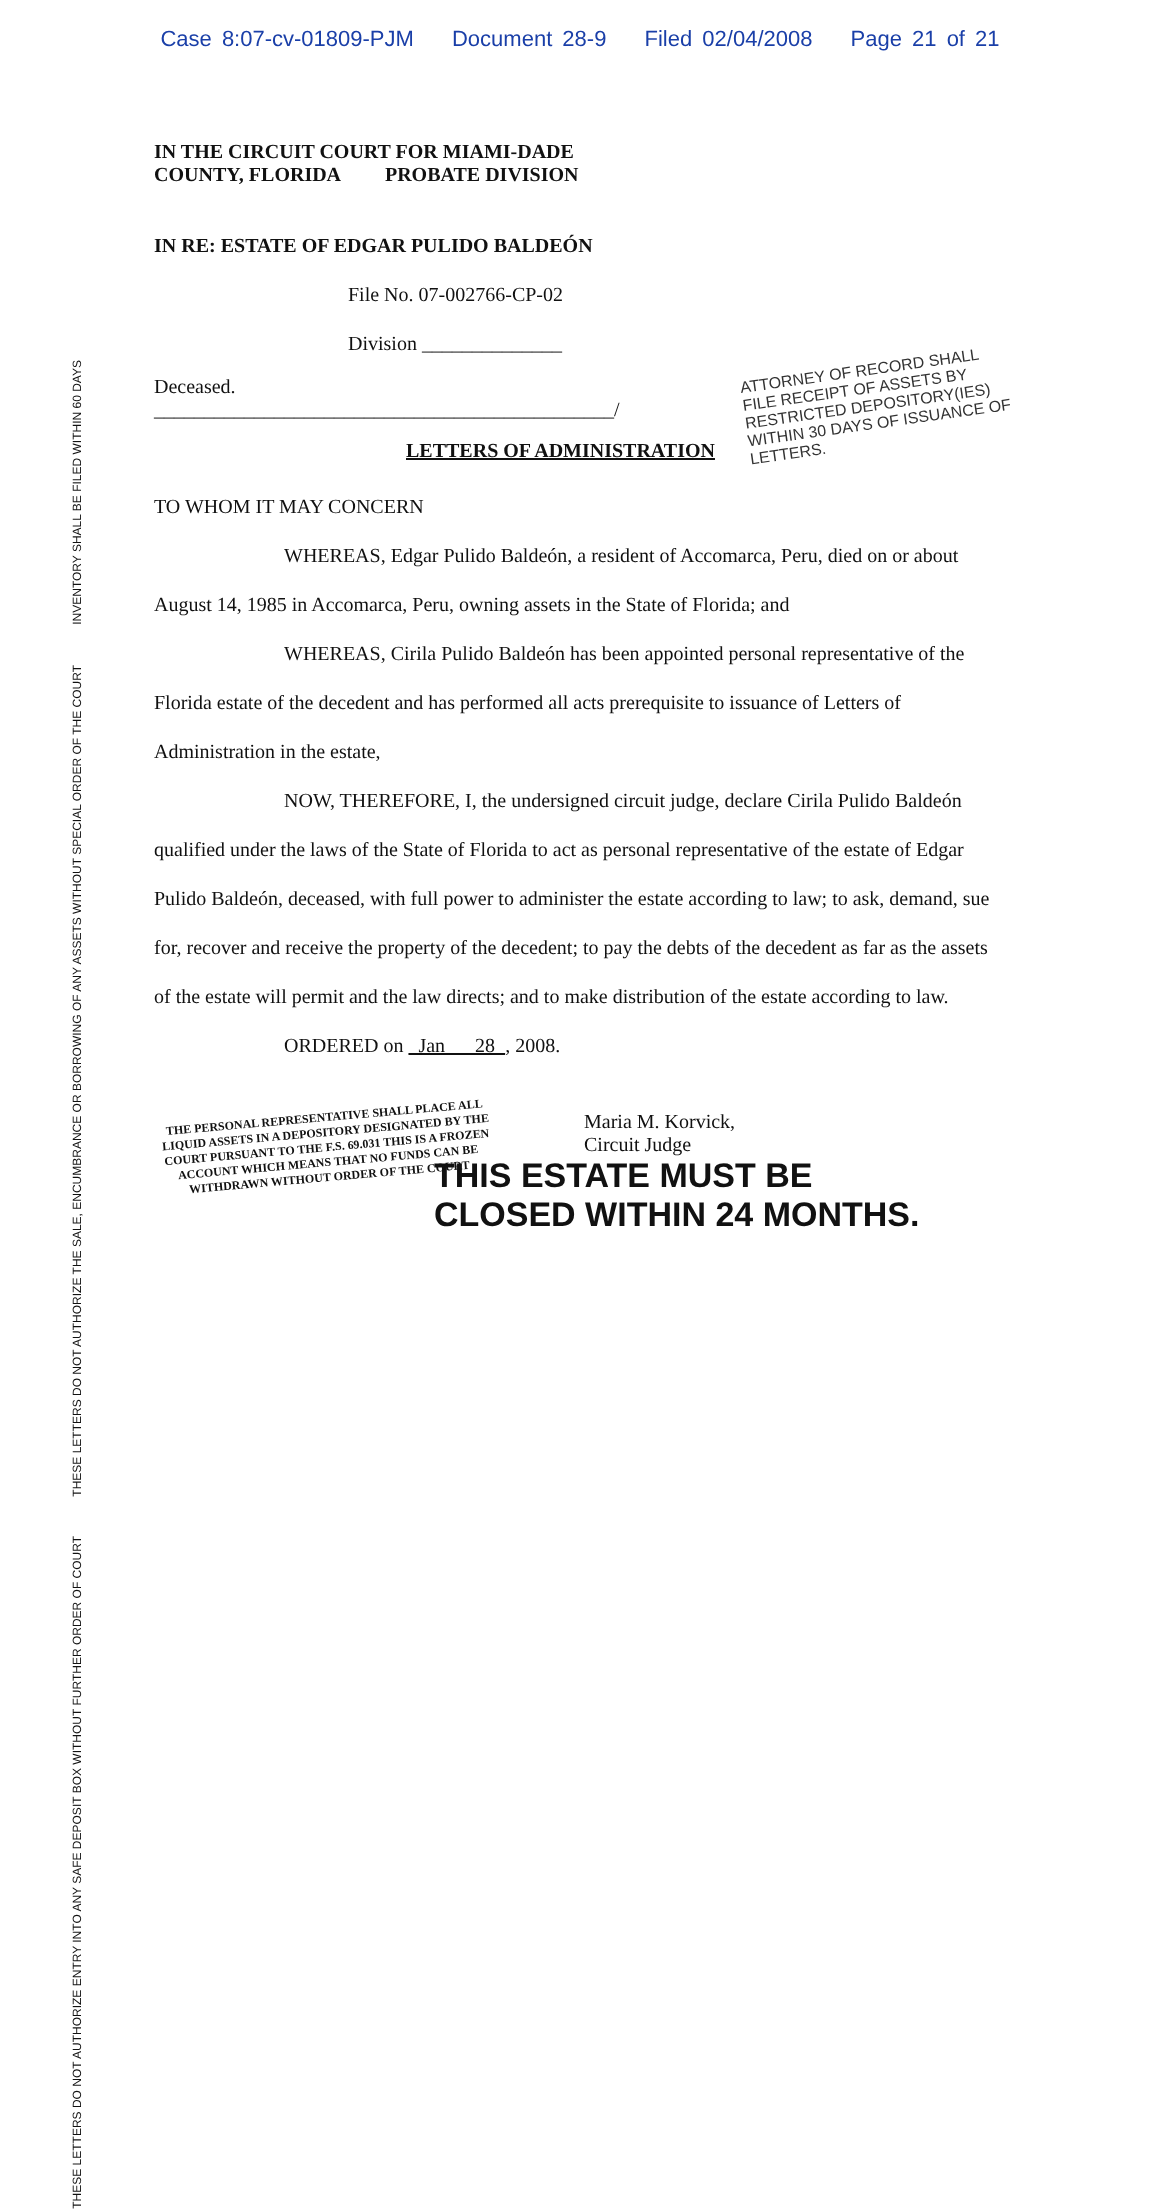Case 8:07-cv-01809-PJM Document 28-9 Filed 02/04/2008 Page 21 of 21
INVENTORY SHALL BE FILED WITHIN 60 DAYS
THESE LETTERS DO NOT AUTHORIZE THE SALE, ENCUMBRANCE OR BORROWING OF ANY ASSETS WITHOUT SPECIAL ORDER OF THE COURT
THESE LETTERS DO NOT AUTHORIZE ENTRY INTO ANY SAFE DEPOSIT BOX WITHOUT FURTHER ORDER OF COURT
IN THE CIRCUIT COURT FOR MIAMI-DADE
COUNTY, FLORIDA PROBATE DIVISION
IN RE: ESTATE OF EDGAR PULIDO BALDEÓN
File No. 07-002766-CP-02
Division ______________
Deceased.
______________________________________________/
ATTORNEY OF RECORD SHALL FILE RECEIPT OF ASSETS BY RESTRICTED DEPOSITORY(IES) WITHIN 30 DAYS OF ISSUANCE OF LETTERS.
LETTERS OF ADMINISTRATION
TO WHOM IT MAY CONCERN
WHEREAS, Edgar Pulido Baldeón, a resident of Accomarca, Peru, died on or about August 14, 1985 in Accomarca, Peru, owning assets in the State of Florida; and
WHEREAS, Cirila Pulido Baldeón has been appointed personal representative of the Florida estate of the decedent and has performed all acts prerequisite to issuance of Letters of Administration in the estate,
NOW, THEREFORE, I, the undersigned circuit judge, declare Cirila Pulido Baldeón qualified under the laws of the State of Florida to act as personal representative of the estate of Edgar Pulido Baldeón, deceased, with full power to administer the estate according to law; to ask, demand, sue for, recover and receive the property of the decedent; to pay the debts of the decedent as far as the assets of the estate will permit and the law directs; and to make distribution of the estate according to law.
ORDERED on Jan 28 , 2008.
THE PERSONAL REPRESENTATIVE SHALL PLACE ALL LIQUID ASSETS IN A DEPOSITORY DESIGNATED BY THE COURT PURSUANT TO THE F.S. 69.031 THIS IS A FROZEN ACCOUNT WHICH MEANS THAT NO FUNDS CAN BE WITHDRAWN WITHOUT ORDER OF THE COURT
Maria M. Korvick,
Circuit Judge
THIS ESTATE MUST BE
CLOSED WITHIN 24 MONTHS.